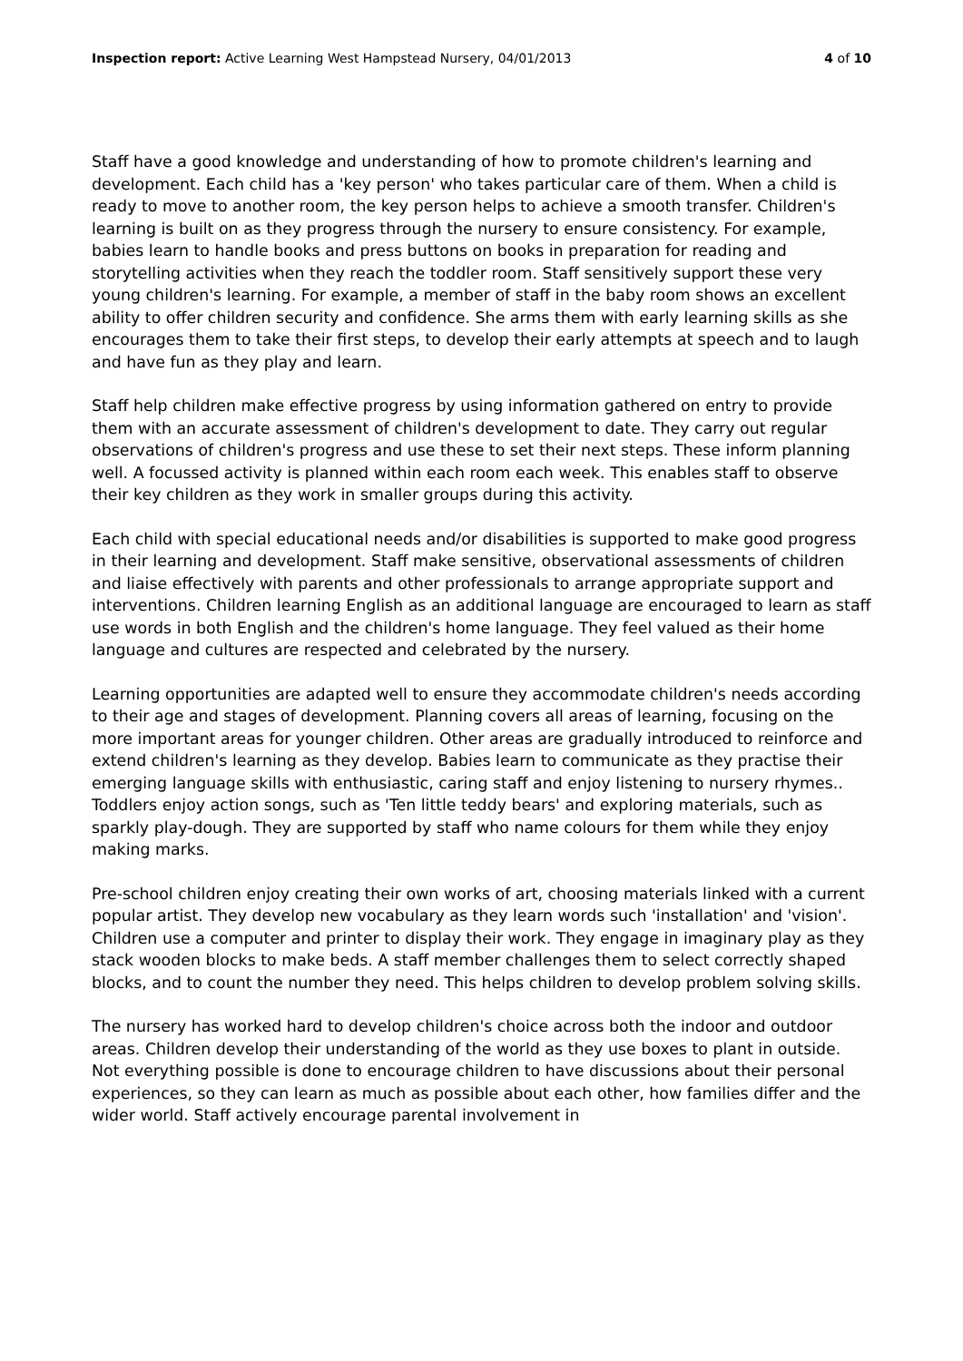Inspection report: Active Learning West Hampstead Nursery, 04/01/2013 4 of 10
Staff have a good knowledge and understanding of how to promote children's learning and development. Each child has a 'key person' who takes particular care of them. When a child is ready to move to another room, the key person helps to achieve a smooth transfer. Children's learning is built on as they progress through the nursery to ensure consistency. For example, babies learn to handle books and press buttons on books in preparation for reading and storytelling activities when they reach the toddler room. Staff sensitively support these very young children's learning. For example, a member of staff in the baby room shows an excellent ability to offer children security and confidence. She arms them with early learning skills as she encourages them to take their first steps, to develop their early attempts at speech and to laugh and have fun as they play and learn.
Staff help children make effective progress by using information gathered on entry to provide them with an accurate assessment of children's development to date. They carry out regular observations of children's progress and use these to set their next steps. These inform planning well. A focussed activity is planned within each room each week. This enables staff to observe their key children as they work in smaller groups during this activity.
Each child with special educational needs and/or disabilities is supported to make good progress in their learning and development. Staff make sensitive, observational assessments of children and liaise effectively with parents and other professionals to arrange appropriate support and interventions. Children learning English as an additional language are encouraged to learn as staff use words in both English and the children's home language. They feel valued as their home language and cultures are respected and celebrated by the nursery.
Learning opportunities are adapted well to ensure they accommodate children's needs according to their age and stages of development. Planning covers all areas of learning, focusing on the more important areas for younger children. Other areas are gradually introduced to reinforce and extend children's learning as they develop. Babies learn to communicate as they practise their emerging language skills with enthusiastic, caring staff and enjoy listening to nursery rhymes.. Toddlers enjoy action songs, such as 'Ten little teddy bears' and exploring materials, such as sparkly play-dough. They are supported by staff who name colours for them while they enjoy making marks.
Pre-school children enjoy creating their own works of art, choosing materials linked with a current popular artist. They develop new vocabulary as they learn words such 'installation' and 'vision'. Children use a computer and printer to display their work. They engage in imaginary play as they stack wooden blocks to make beds. A staff member challenges them to select correctly shaped blocks, and to count the number they need. This helps children to develop problem solving skills.
The nursery has worked hard to develop children's choice across both the indoor and outdoor areas. Children develop their understanding of the world as they use boxes to plant in outside. Not everything possible is done to encourage children to have discussions about their personal experiences, so they can learn as much as possible about each other, how families differ and the wider world. Staff actively encourage parental involvement in